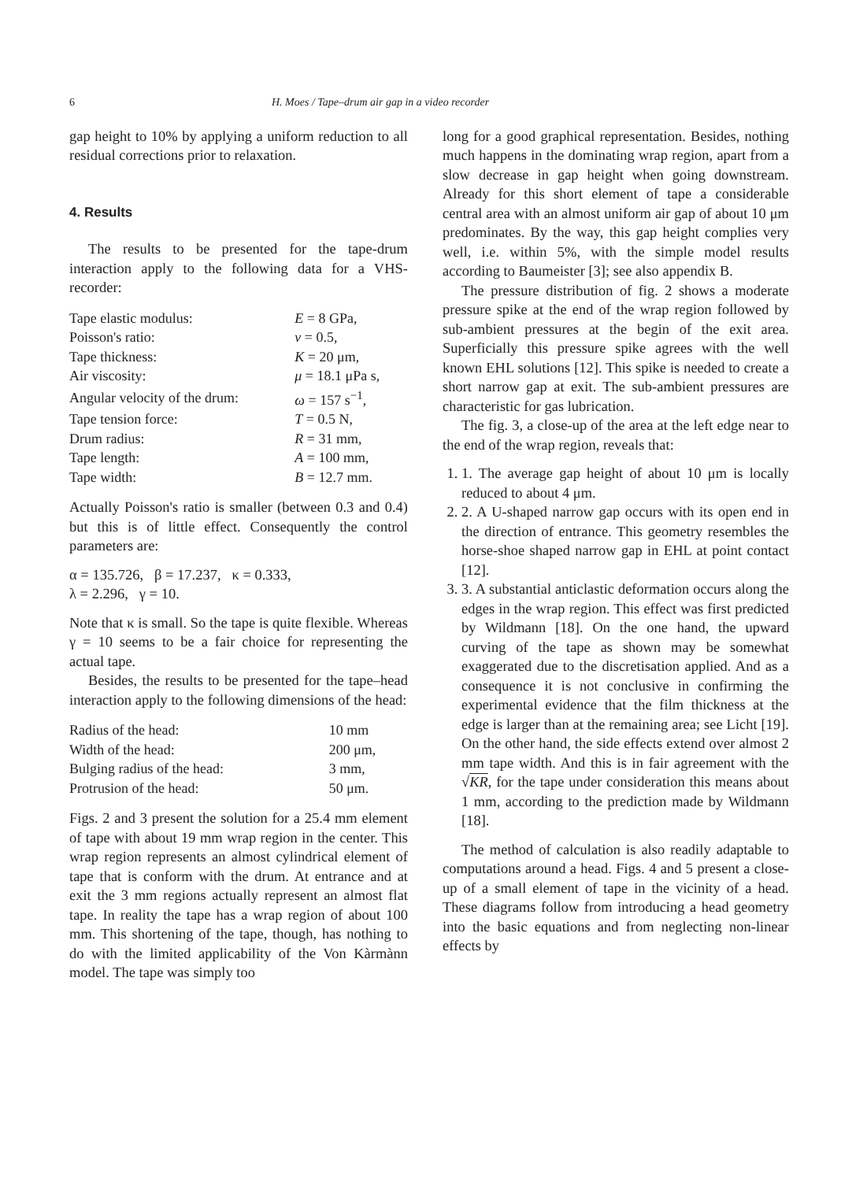6 H. Moes / Tape–drum air gap in a video recorder
gap height to 10% by applying a uniform reduction to all residual corrections prior to relaxation.
4. Results
The results to be presented for the tape-drum interaction apply to the following data for a VHS-recorder:
| Tape elastic modulus: | E = 8 GPa, |
| Poisson's ratio: | ν = 0.5, |
| Tape thickness: | K = 20 μm, |
| Air viscosity: | μ = 18.1 μPa s, |
| Angular velocity of the drum: | ω = 157 s<sup>−1</sup>, |
| Tape tension force: | T = 0.5 N, |
| Drum radius: | R = 31 mm, |
| Tape length: | A = 100 mm, |
| Tape width: | B = 12.7 mm. |
Actually Poisson's ratio is smaller (between 0.3 and 0.4) but this is of little effect. Consequently the control parameters are:
α = 135.726, β = 17.237, κ = 0.333,
λ = 2.296, γ = 10.
Note that κ is small. So the tape is quite flexible. Whereas γ = 10 seems to be a fair choice for representing the actual tape.
Besides, the results to be presented for the tape–head interaction apply to the following dimensions of the head:
| Radius of the head: | 10 mm |
| Width of the head: | 200 μm, |
| Bulging radius of the head: | 3 mm, |
| Protrusion of the head: | 50 μm. |
Figs. 2 and 3 present the solution for a 25.4 mm element of tape with about 19 mm wrap region in the center. This wrap region represents an almost cylindrical element of tape that is conform with the drum. At entrance and at exit the 3 mm regions actually represent an almost flat tape. In reality the tape has a wrap region of about 100 mm. This shortening of the tape, though, has nothing to do with the limited applicability of the Von Kàrmànn model. The tape was simply too
long for a good graphical representation. Besides, nothing much happens in the dominating wrap region, apart from a slow decrease in gap height when going downstream. Already for this short element of tape a considerable central area with an almost uniform air gap of about 10 μm predominates. By the way, this gap height complies very well, i.e. within 5%, with the simple model results according to Baumeister [3]; see also appendix B.
The pressure distribution of fig. 2 shows a moderate pressure spike at the end of the wrap region followed by sub-ambient pressures at the begin of the exit area. Superficially this pressure spike agrees with the well known EHL solutions [12]. This spike is needed to create a short narrow gap at exit. The sub-ambient pressures are characteristic for gas lubrication.
The fig. 3, a close-up of the area at the left edge near to the end of the wrap region, reveals that:
1. 1. The average gap height of about 10 μm is locally reduced to about 4 μm.
2. 2. A U-shaped narrow gap occurs with its open end in the direction of entrance. This geometry resembles the horse-shoe shaped narrow gap in EHL at point contact [12].
3. 3. A substantial anticlastic deformation occurs along the edges in the wrap region. This effect was first predicted by Wildmann [18]. On the one hand, the upward curving of the tape as shown may be somewhat exaggerated due to the discretisation applied. And as a consequence it is not conclusive in confirming the experimental evidence that the film thickness at the edge is larger than at the remaining area; see Licht [19]. On the other hand, the side effects extend over almost 2 mm tape width. And this is in fair agreement with the √KR, for the tape under consideration this means about 1 mm, according to the prediction made by Wildmann [18].
The method of calculation is also readily adaptable to computations around a head. Figs. 4 and 5 present a close-up of a small element of tape in the vicinity of a head. These diagrams follow from introducing a head geometry into the basic equations and from neglecting non-linear effects by